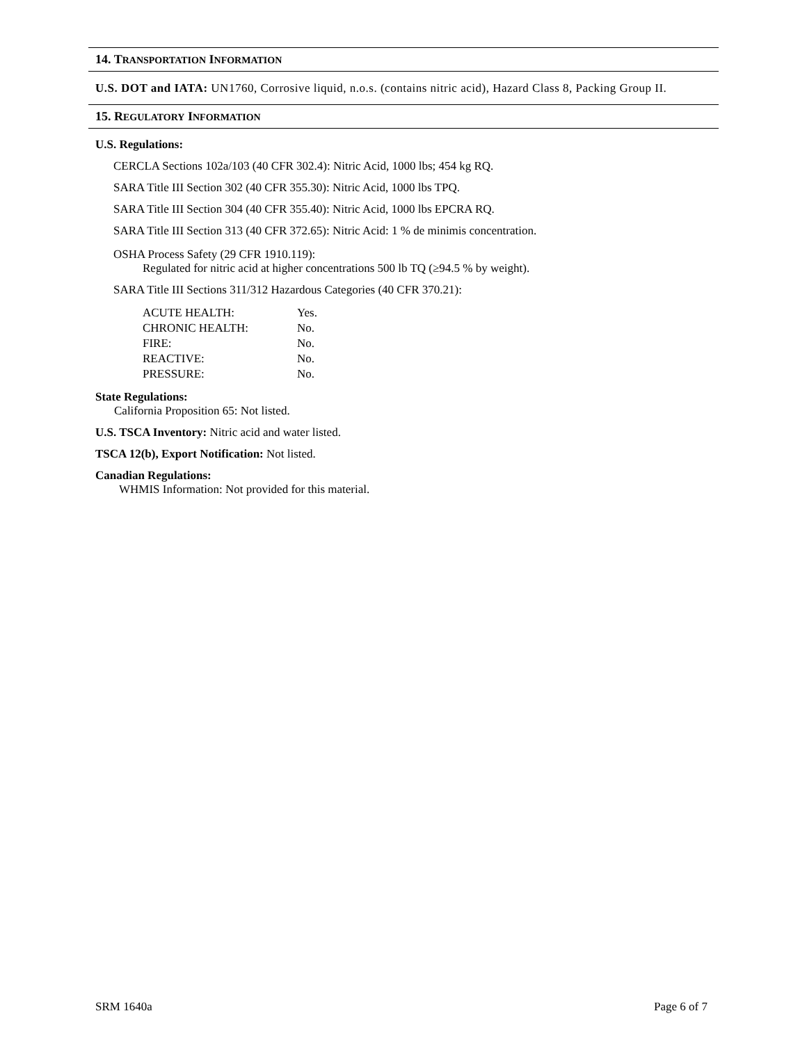14. TRANSPORTATION INFORMATION
U.S. DOT and IATA: UN1760, Corrosive liquid, n.o.s. (contains nitric acid), Hazard Class 8, Packing Group II.
15. REGULATORY INFORMATION
U.S. Regulations:
CERCLA Sections 102a/103 (40 CFR 302.4): Nitric Acid, 1000 lbs; 454 kg RQ.
SARA Title III Section 302 (40 CFR 355.30): Nitric Acid, 1000 lbs TPQ.
SARA Title III Section 304 (40 CFR 355.40): Nitric Acid, 1000 lbs EPCRA RQ.
SARA Title III Section 313 (40 CFR 372.65): Nitric Acid: 1 % de minimis concentration.
OSHA Process Safety (29 CFR 1910.119):
Regulated for nitric acid at higher concentrations 500 lb TQ (≥94.5 % by weight).
SARA Title III Sections 311/312 Hazardous Categories (40 CFR 370.21):
| ACUTE HEALTH: | Yes. |
| CHRONIC HEALTH: | No. |
| FIRE: | No. |
| REACTIVE: | No. |
| PRESSURE: | No. |
State Regulations:
California Proposition 65: Not listed.
U.S. TSCA Inventory: Nitric acid and water listed.
TSCA 12(b), Export Notification: Not listed.
Canadian Regulations:
WHMIS Information: Not provided for this material.
SRM 1640a Page 6 of 7